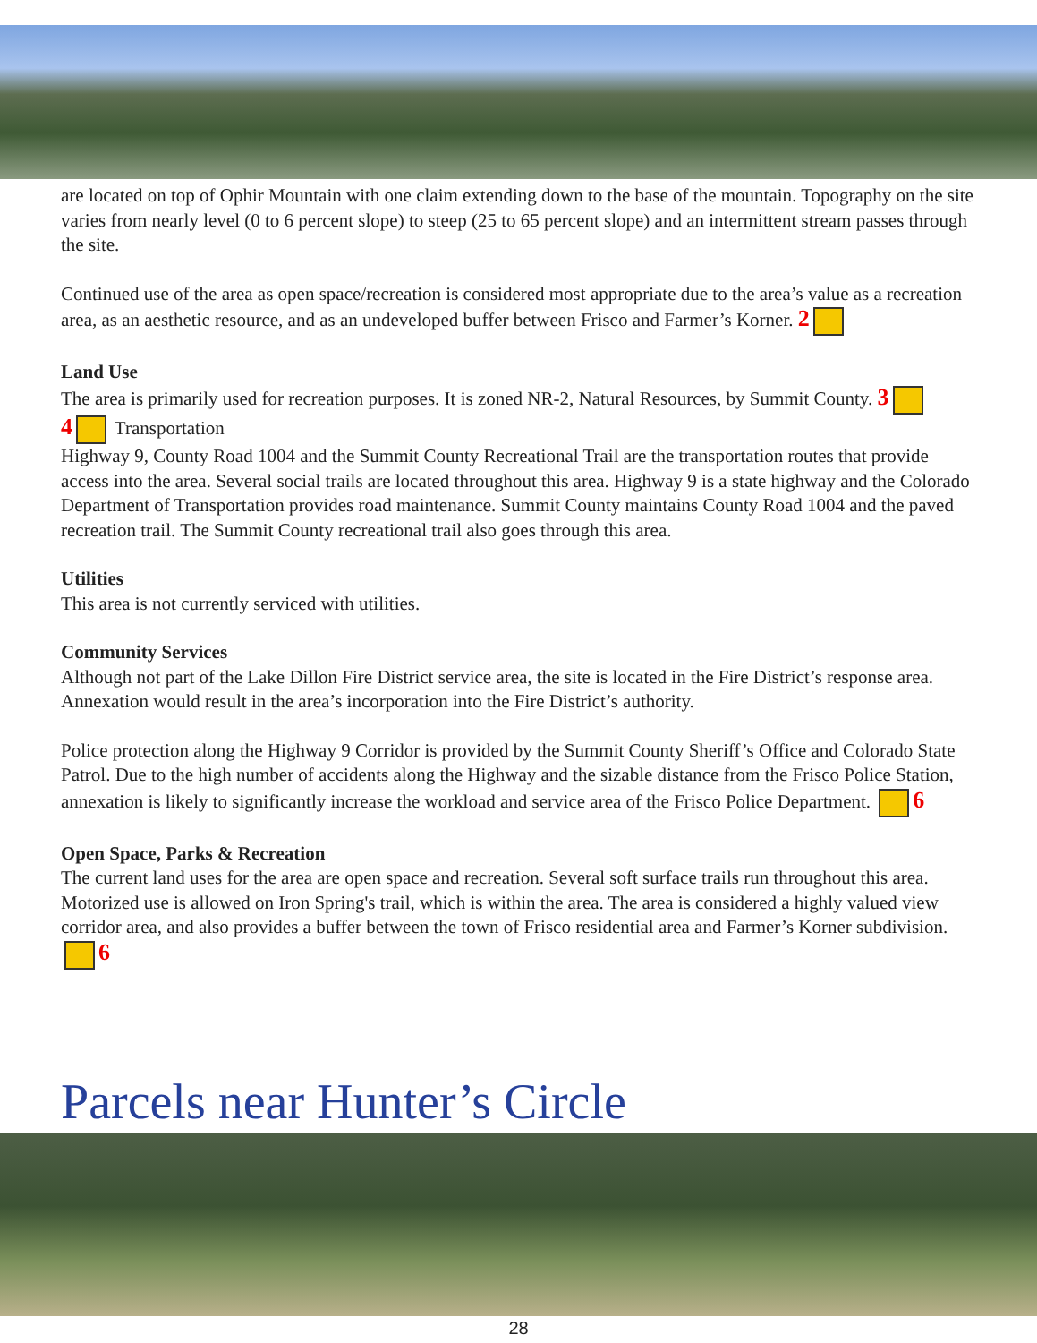are located on top of Ophir Mountain with one claim extending down to the base of the mountain. Topography on the site varies from nearly level (0 to 6 percent slope) to steep (25 to 65 percent slope) and an intermittent stream passes through the site.
Continued use of the area as open space/recreation is considered most appropriate due to the area’s value as a recreation area, as an aesthetic resource, and as an undeveloped buffer between Frisco and Farmer’s Korner. 2
Land Use
The area is primarily used for recreation purposes. It is zoned NR-2, Natural Resources, by Summit County. 3
4 Transportation
Highway 9, County Road 1004 and the Summit County Recreational Trail are the transportation routes that provide access into the area. Several social trails are located throughout this area. Highway 9 is a state highway and the Colorado Department of Transportation provides road maintenance. Summit County maintains County Road 1004 and the paved recreation trail. The Summit County recreational trail also goes through this area.
Utilities
This area is not currently serviced with utilities.
Community Services
Although not part of the Lake Dillon Fire District service area, the site is located in the Fire District’s response area. Annexation would result in the area’s incorporation into the Fire District’s authority.
Police protection along the Highway 9 Corridor is provided by the Summit County Sheriff’s Office and Colorado State Patrol. Due to the high number of accidents along the Highway and the sizable distance from the Frisco Police Station, annexation is likely to significantly increase the workload and service area of the Frisco Police Department. 6
Open Space, Parks & Recreation
The current land uses for the area are open space and recreation. Several soft surface trails run throughout this area. Motorized use is allowed on Iron Spring's trail, which is within the area. The area is considered a highly valued view corridor area, and also provides a buffer between the town of Frisco residential area and Farmer’s Korner subdivision. 6
Parcels near Hunter’s Circle
28